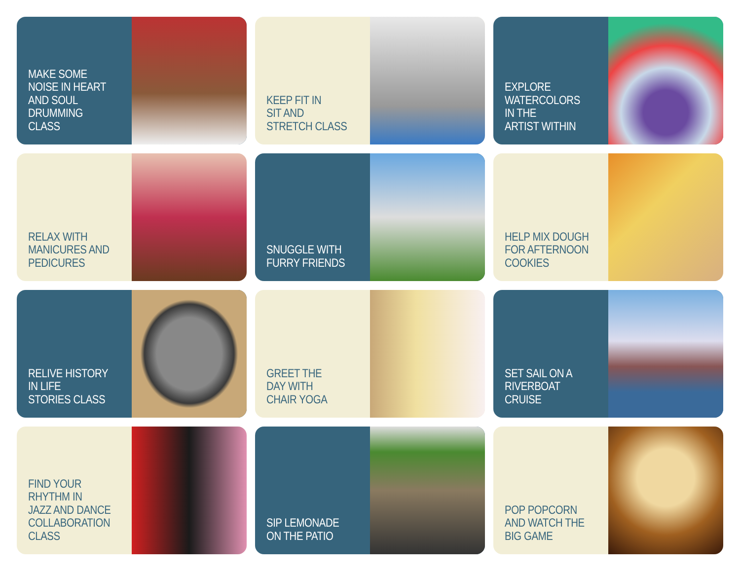MAKE SOME
NOISE IN HEART
AND SOUL
DRUMMING CLASS
KEEP FIT IN
SIT AND
STRETCH CLASS
EXPLORE
WATERCOLORS
IN THE
ARTIST WITHIN
RELAX WITH
MANICURES AND
PEDICURES
SNUGGLE WITH
FURRY FRIENDS
HELP MIX DOUGH
FOR AFTERNOON
COOKIES
RELIVE HISTORY
IN LIFE
STORIES CLASS
GREET THE
DAY WITH
CHAIR YOGA
SET SAIL ON A
RIVERBOAT CRUISE
FIND YOUR
RHYTHM IN
JAZZ AND DANCE
COLLABORATION
CLASS
SIP LEMONADE
ON THE PATIO
POP POPCORN
AND WATCH THE
BIG GAME